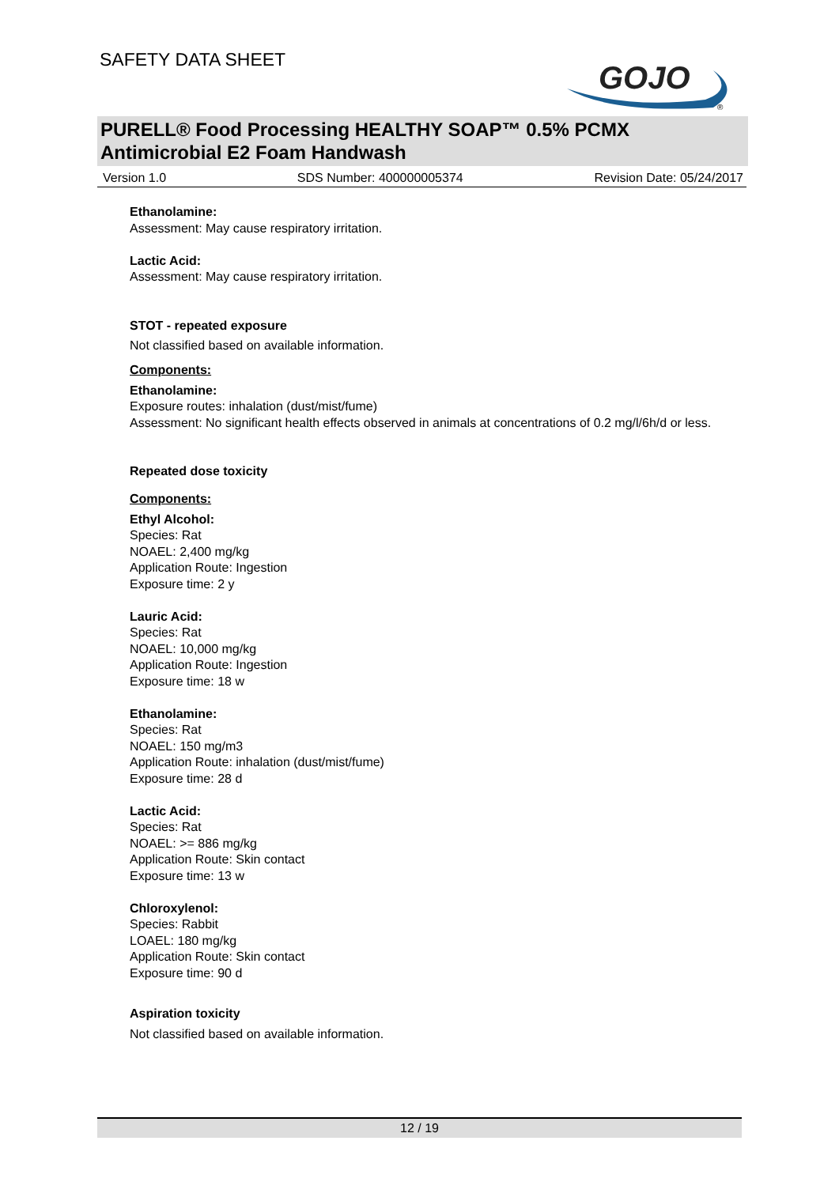SAFETY DATA SHEET
GOJO
®
PURELL® Food Processing HEALTHY SOAP™ 0.5% PCMX Antimicrobial E2 Foam Handwash
Version 1.0 SDS Number: 400000005374 Revision Date: 05/24/2017
Ethanolamine:
Assessment: May cause respiratory irritation.
Lactic Acid:
Assessment: May cause respiratory irritation.
STOT - repeated exposure
Not classified based on available information.
Components:
Ethanolamine:
Exposure routes: inhalation (dust/mist/fume)
Assessment: No significant health effects observed in animals at concentrations of 0.2 mg/l/6h/d or less.
Repeated dose toxicity
Components:
Ethyl Alcohol:
Species: Rat
NOAEL: 2,400 mg/kg
Application Route: Ingestion
Exposure time: 2 y
Lauric Acid:
Species: Rat
NOAEL: 10,000 mg/kg
Application Route: Ingestion
Exposure time: 18 w
Ethanolamine:
Species: Rat
NOAEL: 150 mg/m3
Application Route: inhalation (dust/mist/fume)
Exposure time: 28 d
Lactic Acid:
Species: Rat
NOAEL: >= 886 mg/kg
Application Route: Skin contact
Exposure time: 13 w
Chloroxylenol:
Species: Rabbit
LOAEL: 180 mg/kg
Application Route: Skin contact
Exposure time: 90 d
Aspiration toxicity
Not classified based on available information.
12 / 19